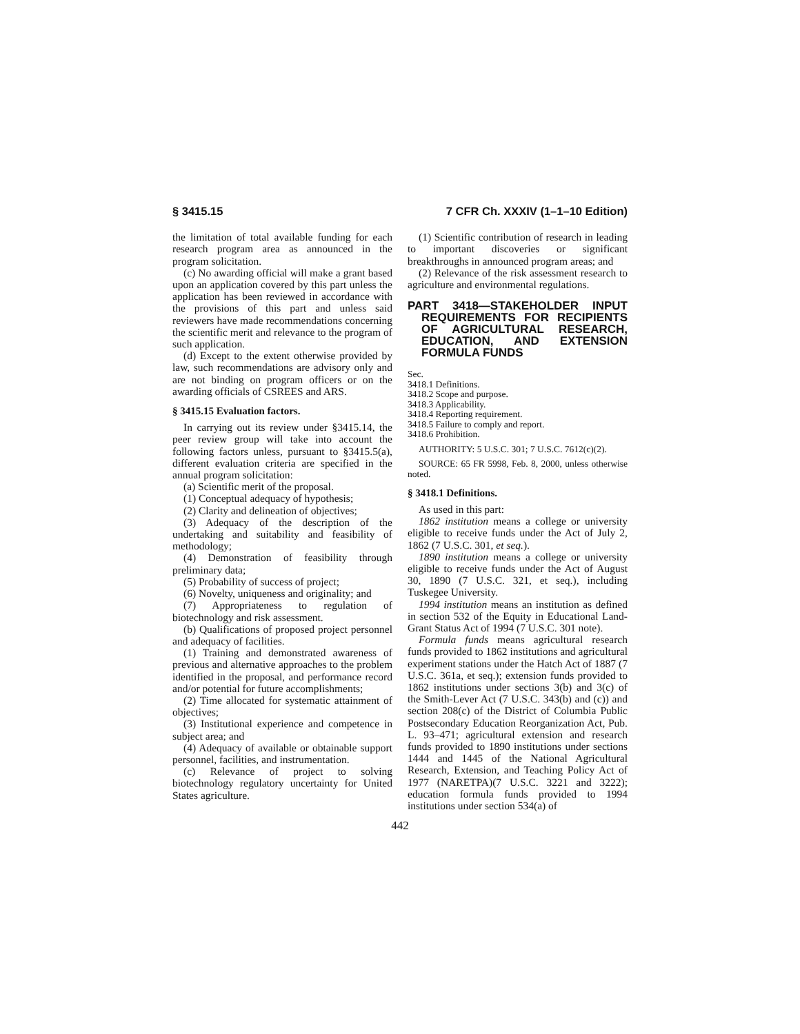§ 3415.15 7 CFR Ch. XXXIV (1–1–10 Edition)
the limitation of total available funding for each research program area as announced in the program solicitation.
(c) No awarding official will make a grant based upon an application covered by this part unless the application has been reviewed in accordance with the provisions of this part and unless said reviewers have made recommendations concerning the scientific merit and relevance to the program of such application.
(d) Except to the extent otherwise provided by law, such recommendations are advisory only and are not binding on program officers or on the awarding officials of CSREES and ARS.
§ 3415.15 Evaluation factors.
In carrying out its review under §3415.14, the peer review group will take into account the following factors unless, pursuant to §3415.5(a), different evaluation criteria are specified in the annual program solicitation:
(a) Scientific merit of the proposal.
(1) Conceptual adequacy of hypothesis;
(2) Clarity and delineation of objectives;
(3) Adequacy of the description of the undertaking and suitability and feasibility of methodology;
(4) Demonstration of feasibility through preliminary data;
(5) Probability of success of project;
(6) Novelty, uniqueness and originality; and
(7) Appropriateness to regulation of biotechnology and risk assessment.
(b) Qualifications of proposed project personnel and adequacy of facilities.
(1) Training and demonstrated awareness of previous and alternative approaches to the problem identified in the proposal, and performance record and/or potential for future accomplishments;
(2) Time allocated for systematic attainment of objectives;
(3) Institutional experience and competence in subject area; and
(4) Adequacy of available or obtainable support personnel, facilities, and instrumentation.
(c) Relevance of project to solving biotechnology regulatory uncertainty for United States agriculture.
(1) Scientific contribution of research in leading to important discoveries or significant breakthroughs in announced program areas; and
(2) Relevance of the risk assessment research to agriculture and environmental regulations.
PART 3418—STAKEHOLDER INPUT REQUIREMENTS FOR RECIPIENTS OF AGRICULTURAL RESEARCH, EDUCATION, AND EXTENSION FORMULA FUNDS
Sec.
3418.1 Definitions.
3418.2 Scope and purpose.
3418.3 Applicability.
3418.4 Reporting requirement.
3418.5 Failure to comply and report.
3418.6 Prohibition.
AUTHORITY: 5 U.S.C. 301; 7 U.S.C. 7612(c)(2).
SOURCE: 65 FR 5998, Feb. 8, 2000, unless otherwise noted.
§ 3418.1 Definitions.
As used in this part:
1862 institution means a college or university eligible to receive funds under the Act of July 2, 1862 (7 U.S.C. 301, et seq.).
1890 institution means a college or university eligible to receive funds under the Act of August 30, 1890 (7 U.S.C. 321, et seq.), including Tuskegee University.
1994 institution means an institution as defined in section 532 of the Equity in Educational Land-Grant Status Act of 1994 (7 U.S.C. 301 note).
Formula funds means agricultural research funds provided to 1862 institutions and agricultural experiment stations under the Hatch Act of 1887 (7 U.S.C. 361a, et seq.); extension funds provided to 1862 institutions under sections 3(b) and 3(c) of the Smith-Lever Act (7 U.S.C. 343(b) and (c)) and section 208(c) of the District of Columbia Public Postsecondary Education Reorganization Act, Pub. L. 93–471; agricultural extension and research funds provided to 1890 institutions under sections 1444 and 1445 of the National Agricultural Research, Extension, and Teaching Policy Act of 1977 (NARETPA)(7 U.S.C. 3221 and 3222); education formula funds provided to 1994 institutions under section 534(a) of
442